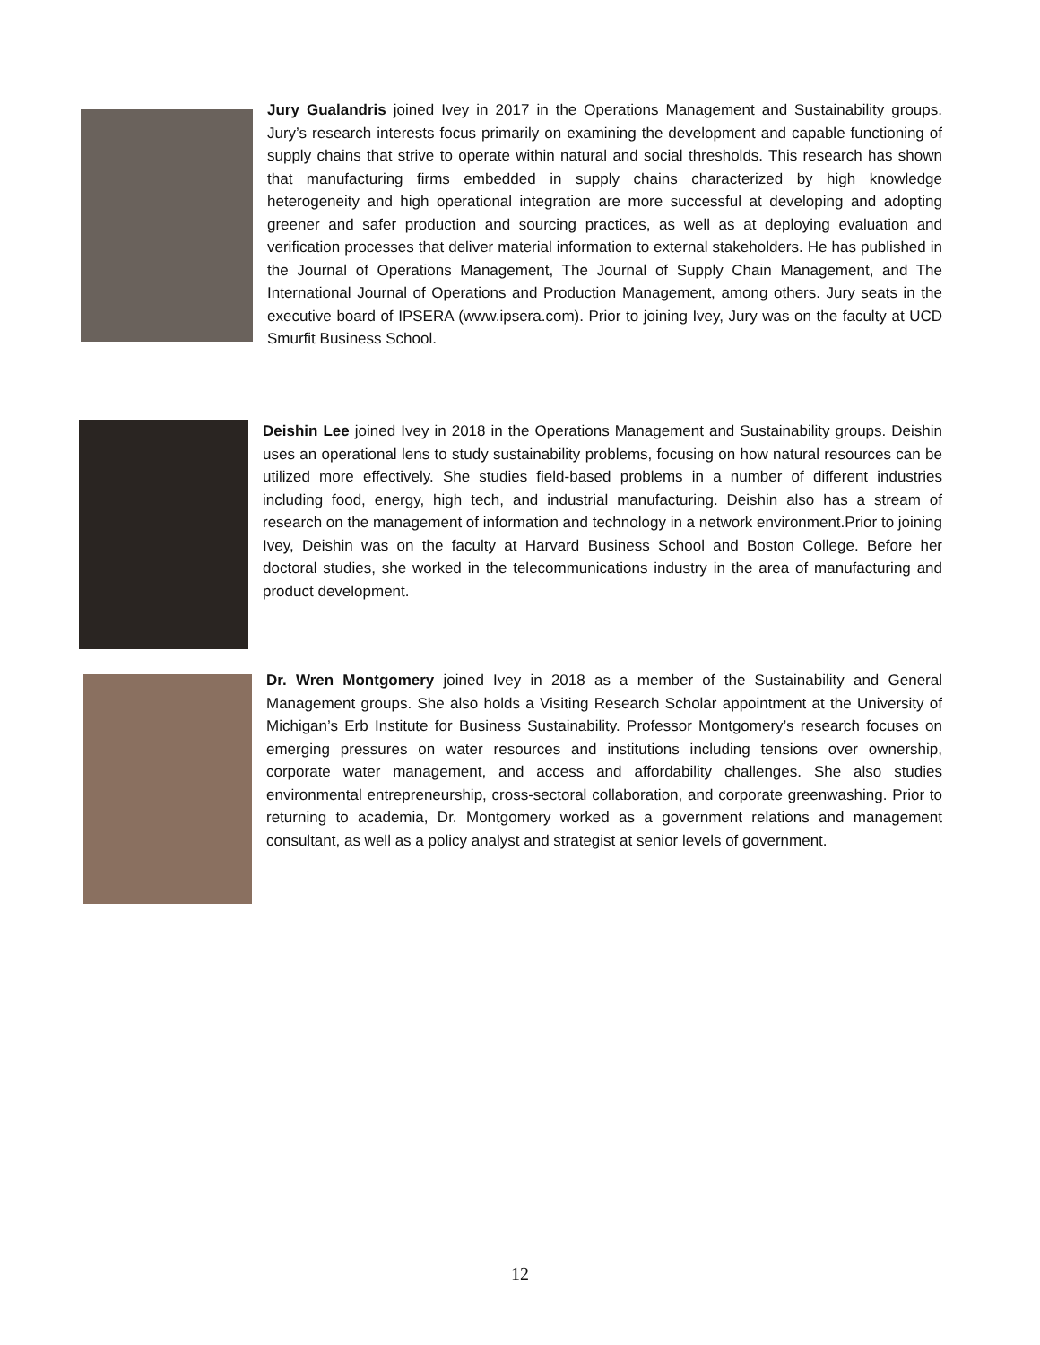Jury Gualandris joined Ivey in 2017 in the Operations Management and Sustainability groups. Jury’s research interests focus primarily on examining the development and capable functioning of supply chains that strive to operate within natural and social thresholds. This research has shown that manufacturing firms embedded in supply chains characterized by high knowledge heterogeneity and high operational integration are more successful at developing and adopting greener and safer production and sourcing practices, as well as at deploying evaluation and verification processes that deliver material information to external stakeholders. He has published in the Journal of Operations Management, The Journal of Supply Chain Management, and The International Journal of Operations and Production Management, among others. Jury seats in the executive board of IPSERA (www.ipsera.com). Prior to joining Ivey, Jury was on the faculty at UCD Smurfit Business School.
Deishin Lee joined Ivey in 2018 in the Operations Management and Sustainability groups. Deishin uses an operational lens to study sustainability problems, focusing on how natural resources can be utilized more effectively. She studies field-based problems in a number of different industries including food, energy, high tech, and industrial manufacturing. Deishin also has a stream of research on the management of information and technology in a network environment.Prior to joining Ivey, Deishin was on the faculty at Harvard Business School and Boston College. Before her doctoral studies, she worked in the telecommunications industry in the area of manufacturing and product development.
Dr. Wren Montgomery joined Ivey in 2018 as a member of the Sustainability and General Management groups. She also holds a Visiting Research Scholar appointment at the University of Michigan’s Erb Institute for Business Sustainability. Professor Montgomery’s research focuses on emerging pressures on water resources and institutions including tensions over ownership, corporate water management, and access and affordability challenges. She also studies environmental entrepreneurship, cross-sectoral collaboration, and corporate greenwashing. Prior to returning to academia, Dr. Montgomery worked as a government relations and management consultant, as well as a policy analyst and strategist at senior levels of government.
12